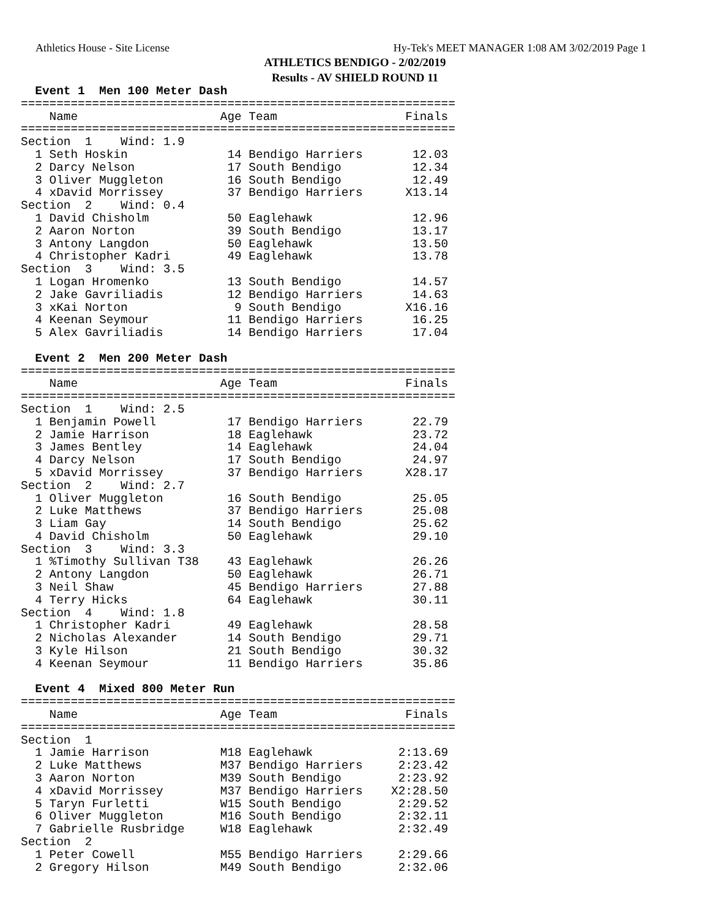Athletics House - Site License Hy-Tek's MEET MANAGER 1:08 AM 3/02/2019 Page 1
ATHLETICS BENDIGO - 2/02/2019
Results - AV SHIELD ROUND 11
  Event 1  Men 100 Meter Dash
=============================================================
    Name                    Age Team                  Finals
=============================================================
Section  1    Wind: 1.9
  1 Seth Hoskin              14 Bendigo Harriers       12.03
  2 Darcy Nelson             17 South Bendigo          12.34
  3 Oliver Muggleton         16 South Bendigo          12.49
  4 xDavid Morrissey         37 Bendigo Harriers      X13.14
Section  2    Wind: 0.4
  1 David Chisholm           50 Eaglehawk              12.96
  2 Aaron Norton             39 South Bendigo          13.17
  3 Antony Langdon           50 Eaglehawk              13.50
  4 Christopher Kadri        49 Eaglehawk              13.78
Section  3    Wind: 3.5
  1 Logan Hromenko           13 South Bendigo          14.57
  2 Jake Gavriliadis         12 Bendigo Harriers       14.63
  3 xKai Norton               9 South Bendigo         X16.16
  4 Keenan Seymour           11 Bendigo Harriers       16.25
  5 Alex Gavriliadis         14 Bendigo Harriers       17.04

  Event 2  Men 200 Meter Dash
=============================================================
    Name                    Age Team                  Finals
=============================================================
Section  1    Wind: 2.5
  1 Benjamin Powell          17 Bendigo Harriers       22.79
  2 Jamie Harrison           18 Eaglehawk              23.72
  3 James Bentley            14 Eaglehawk              24.04
  4 Darcy Nelson             17 South Bendigo          24.97
  5 xDavid Morrissey         37 Bendigo Harriers      X28.17
Section  2    Wind: 2.7
  1 Oliver Muggleton         16 South Bendigo          25.05
  2 Luke Matthews            37 Bendigo Harriers       25.08
  3 Liam Gay                 14 South Bendigo          25.62
  4 David Chisholm           50 Eaglehawk              29.10
Section  3    Wind: 3.3
  1 %Timothy Sullivan T38    43 Eaglehawk              26.26
  2 Antony Langdon           50 Eaglehawk              26.71
  3 Neil Shaw                45 Bendigo Harriers       27.88
  4 Terry Hicks              64 Eaglehawk              30.11
Section  4    Wind: 1.8
  1 Christopher Kadri        49 Eaglehawk              28.58
  2 Nicholas Alexander       14 South Bendigo          29.71
  3 Kyle Hilson              21 South Bendigo          30.32
  4 Keenan Seymour           11 Bendigo Harriers       35.86

  Event 4  Mixed 800 Meter Run
=============================================================
    Name                    Age Team                  Finals
=============================================================
Section  1
  1 Jamie Harrison          M18 Eaglehawk            2:13.69
  2 Luke Matthews           M37 Bendigo Harriers     2:23.42
  3 Aaron Norton            M39 South Bendigo        2:23.92
  4 xDavid Morrissey        M37 Bendigo Harriers    X2:28.50
  5 Taryn Furletti          W15 South Bendigo        2:29.52
  6 Oliver Muggleton        M16 South Bendigo        2:32.11
  7 Gabrielle Rusbridge     W18 Eaglehawk            2:32.49
Section  2
  1 Peter Cowell            M55 Bendigo Harriers     2:29.66
  2 Gregory Hilson          M49 South Bendigo        2:32.06